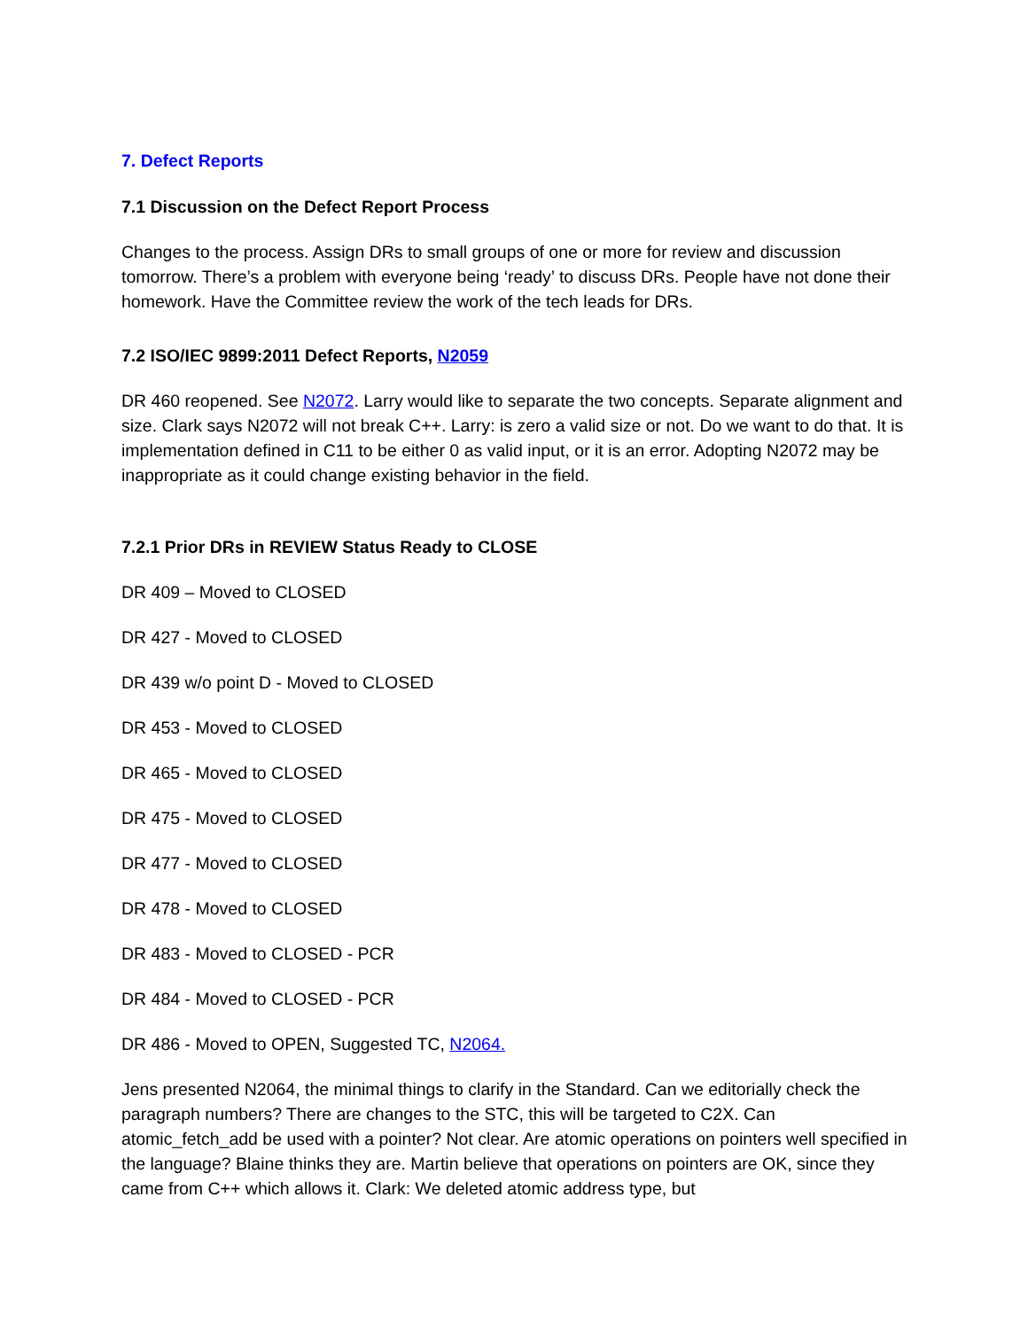7. Defect Reports
7.1 Discussion on the Defect Report Process
Changes to the process. Assign DRs to small groups of one or more for review and discussion tomorrow. There’s a problem with everyone being ‘ready’ to discuss DRs. People have not done their homework. Have the Committee review the work of the tech leads for DRs.
7.2 ISO/IEC 9899:2011 Defect Reports, N2059
DR 460 reopened. See N2072. Larry would like to separate the two concepts. Separate alignment and size. Clark says N2072 will not break C++. Larry: is zero a valid size or not. Do we want to do that. It is implementation defined in C11 to be either 0 as valid input, or it is an error. Adopting N2072 may be inappropriate as it could change existing behavior in the field.
7.2.1 Prior DRs in REVIEW Status Ready to CLOSE
DR 409 – Moved to CLOSED
DR 427 - Moved to CLOSED
DR 439 w/o point D - Moved to CLOSED
DR 453 - Moved to CLOSED
DR 465 - Moved to CLOSED
DR 475 - Moved to CLOSED
DR 477 - Moved to CLOSED
DR 478 - Moved to CLOSED
DR 483 - Moved to CLOSED - PCR
DR 484 - Moved to CLOSED - PCR
DR 486 - Moved to OPEN, Suggested TC, N2064.
Jens presented N2064, the minimal things to clarify in the Standard. Can we editorially check the paragraph numbers? There are changes to the STC, this will be targeted to C2X. Can atomic_fetch_add be used with a pointer? Not clear. Are atomic operations on pointers well specified in the language? Blaine thinks they are. Martin believe that operations on pointers are OK, since they came from C++ which allows it. Clark: We deleted atomic address type, but